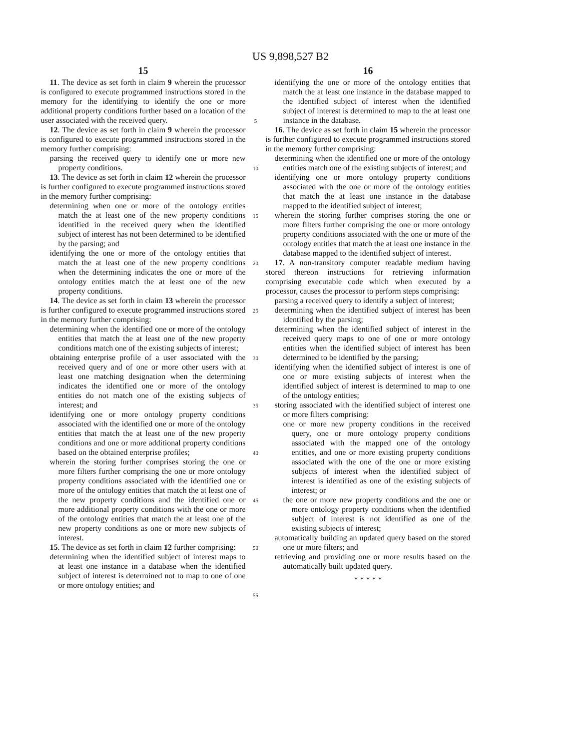US 9,898,527 B2
15
11. The device as set forth in claim 9 wherein the processor is configured to execute programmed instructions stored in the memory for the identifying to identify the one or more additional property conditions further based on a location of the user associated with the received query.
12. The device as set forth in claim 9 wherein the processor is configured to execute programmed instructions stored in the memory further comprising:
parsing the received query to identify one or more new property conditions.
13. The device as set forth in claim 12 wherein the processor is further configured to execute programmed instructions stored in the memory further comprising:
determining when one or more of the ontology entities match the at least one of the new property conditions identified in the received query when the identified subject of interest has not been determined to be identified by the parsing; and
identifying the one or more of the ontology entities that match the at least one of the new property conditions when the determining indicates the one or more of the ontology entities match the at least one of the new property conditions.
14. The device as set forth in claim 13 wherein the processor is further configured to execute programmed instructions stored in the memory further comprising:
determining when the identified one or more of the ontology entities that match the at least one of the new property conditions match one of the existing subjects of interest;
obtaining enterprise profile of a user associated with the received query and of one or more other users with at least one matching designation when the determining indicates the identified one or more of the ontology entities do not match one of the existing subjects of interest; and
identifying one or more ontology property conditions associated with the identified one or more of the ontology entities that match the at least one of the new property conditions and one or more additional property conditions based on the obtained enterprise profiles;
wherein the storing further comprises storing the one or more filters further comprising the one or more ontology property conditions associated with the identified one or more of the ontology entities that match the at least one of the new property conditions and the identified one or more additional property conditions with the one or more of the ontology entities that match the at least one of the new property conditions as one or more new subjects of interest.
15. The device as set forth in claim 12 further comprising:
determining when the identified subject of interest maps to at least one instance in a database when the identified subject of interest is determined not to map to one of one or more ontology entities; and
5
10
15
20
25
30
35
40
45
50
55
16
identifying the one or more of the ontology entities that match the at least one instance in the database mapped to the identified subject of interest when the identified subject of interest is determined to map to the at least one instance in the database.
16. The device as set forth in claim 15 wherein the processor is further configured to execute programmed instructions stored in the memory further comprising:
determining when the identified one or more of the ontology entities match one of the existing subjects of interest; and
identifying one or more ontology property conditions associated with the one or more of the ontology entities that match the at least one instance in the database mapped to the identified subject of interest;
wherein the storing further comprises storing the one or more filters further comprising the one or more ontology property conditions associated with the one or more of the ontology entities that match the at least one instance in the database mapped to the identified subject of interest.
17. A non-transitory computer readable medium having stored thereon instructions for retrieving information comprising executable code which when executed by a processor, causes the processor to perform steps comprising:
parsing a received query to identify a subject of interest;
determining when the identified subject of interest has been identified by the parsing;
determining when the identified subject of interest in the received query maps to one of one or more ontology entities when the identified subject of interest has been determined to be identified by the parsing;
identifying when the identified subject of interest is one of one or more existing subjects of interest when the identified subject of interest is determined to map to one of the ontology entities;
storing associated with the identified subject of interest one or more filters comprising:
one or more new property conditions in the received query, one or more ontology property conditions associated with the mapped one of the ontology entities, and one or more existing property conditions associated with the one of the one or more existing subjects of interest when the identified subject of interest is identified as one of the existing subjects of interest; or
the one or more new property conditions and the one or more ontology property conditions when the identified subject of interest is not identified as one of the existing subjects of interest;
automatically building an updated query based on the stored one or more filters; and
retrieving and providing one or more results based on the automatically built updated query.
* * * * *